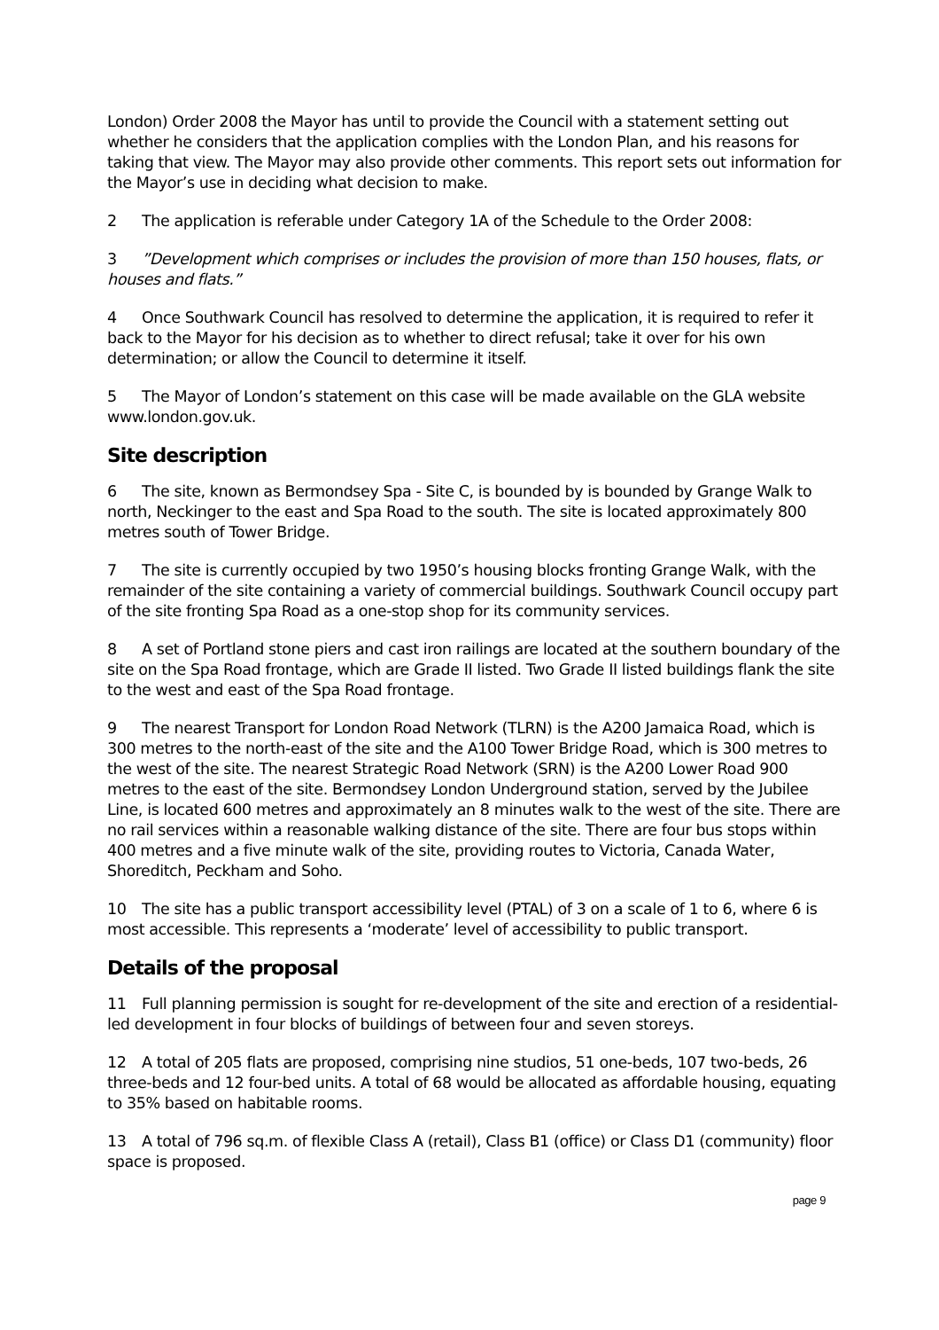London) Order 2008 the Mayor has until to provide the Council with a statement setting out whether he considers that the application complies with the London Plan, and his reasons for taking that view. The Mayor may also provide other comments. This report sets out information for the Mayor’s use in deciding what decision to make.
2 The application is referable under Category 1A of the Schedule to the Order 2008:
3”Development which comprises or includes the provision of more than 150 houses, flats, or houses and flats.”
4 Once Southwark Council has resolved to determine the application, it is required to refer it back to the Mayor for his decision as to whether to direct refusal; take it over for his own determination; or allow the Council to determine it itself.
5 The Mayor of London’s statement on this case will be made available on the GLA website www.london.gov.uk.
Site description
6 The site, known as Bermondsey Spa - Site C, is bounded by is bounded by Grange Walk to north, Neckinger to the east and Spa Road to the south. The site is located approximately 800 metres south of Tower Bridge.
7 The site is currently occupied by two 1950’s housing blocks fronting Grange Walk, with the remainder of the site containing a variety of commercial buildings. Southwark Council occupy part of the site fronting Spa Road as a one-stop shop for its community services.
8 A set of Portland stone piers and cast iron railings are located at the southern boundary of the site on the Spa Road frontage, which are Grade II listed. Two Grade II listed buildings flank the site to the west and east of the Spa Road frontage.
9 The nearest Transport for London Road Network (TLRN) is the A200 Jamaica Road, which is 300 metres to the north-east of the site and the A100 Tower Bridge Road, which is 300 metres to the west of the site. The nearest Strategic Road Network (SRN) is the A200 Lower Road 900 metres to the east of the site. Bermondsey London Underground station, served by the Jubilee Line, is located 600 metres and approximately an 8 minutes walk to the west of the site. There are no rail services within a reasonable walking distance of the site. There are four bus stops within 400 metres and a five minute walk of the site, providing routes to Victoria, Canada Water, Shoreditch, Peckham and Soho.
10 The site has a public transport accessibility level (PTAL) of 3 on a scale of 1 to 6, where 6 is most accessible. This represents a ‘moderate’ level of accessibility to public transport.
Details of the proposal
11 Full planning permission is sought for re-development of the site and erection of a residential-led development in four blocks of buildings of between four and seven storeys.
12 A total of 205 flats are proposed, comprising nine studios, 51 one-beds, 107 two-beds, 26 three-beds and 12 four-bed units. A total of 68 would be allocated as affordable housing, equating to 35% based on habitable rooms.
13 A total of 796 sq.m. of flexible Class A (retail), Class B1 (office) or Class D1 (community) floor space is proposed.
page 9